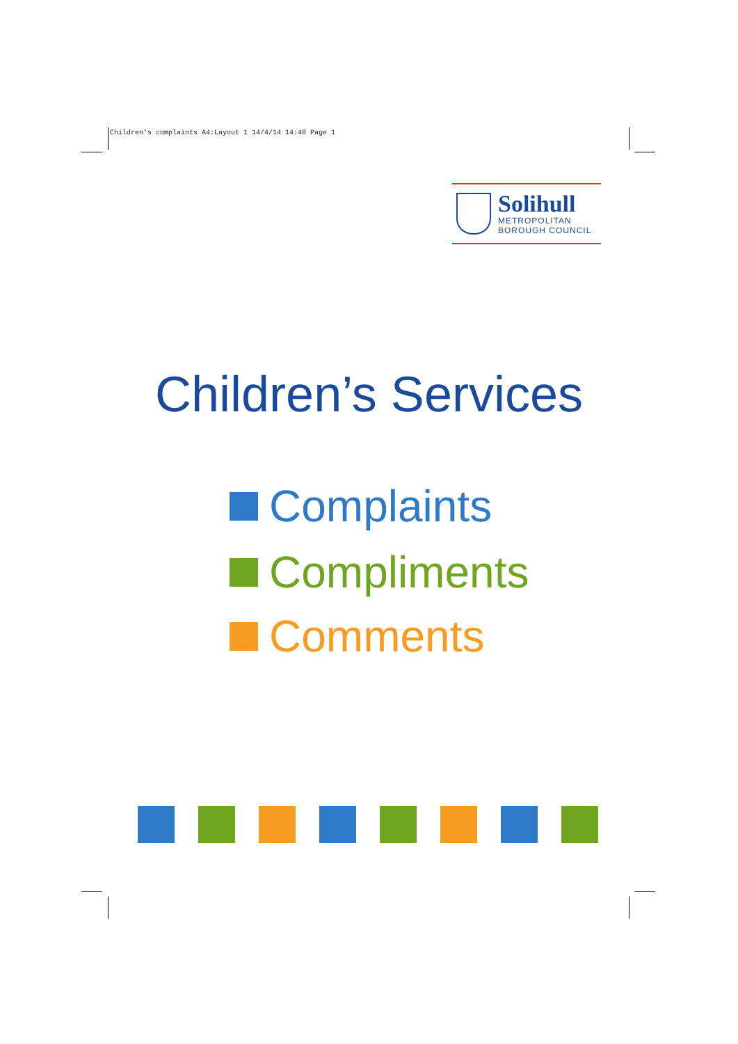Children's complaints A4:Layout 1 14/4/14 14:40 Page 1
Solihull
METROPOLITAN
BOROUGH COUNCIL
Children’s Services
Complaints
Compliments
Comments